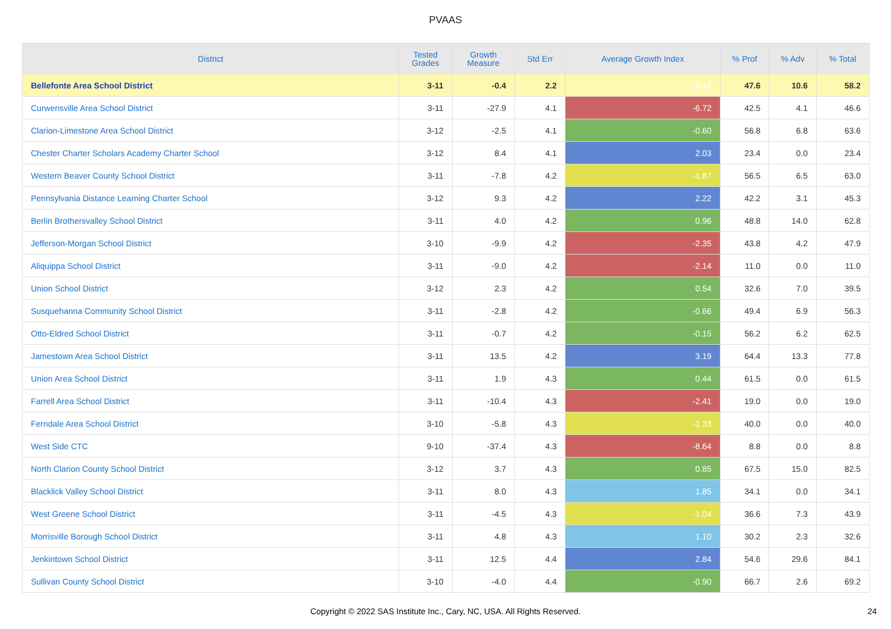PVAAS
| District | Tested Grades | Growth Measure | Std Err | Average Growth Index | % Prof | % Adv | % Total |
| --- | --- | --- | --- | --- | --- | --- | --- |
| Bellefonte Area School District | 3-11 | -0.4 | 2.2 | -0.17 | 47.6 | 10.6 | 58.2 |
| Curwensville Area School District | 3-11 | -27.9 | 4.1 | -6.72 | 42.5 | 4.1 | 46.6 |
| Clarion-Limestone Area School District | 3-12 | -2.5 | 4.1 | -0.60 | 56.8 | 6.8 | 63.6 |
| Chester Charter Scholars Academy Charter School | 3-12 | 8.4 | 4.1 | 2.03 | 23.4 | 0.0 | 23.4 |
| Western Beaver County School District | 3-11 | -7.8 | 4.2 | -1.87 | 56.5 | 6.5 | 63.0 |
| Pennsylvania Distance Learning Charter School | 3-12 | 9.3 | 4.2 | 2.22 | 42.2 | 3.1 | 45.3 |
| Berlin Brothersvalley School District | 3-11 | 4.0 | 4.2 | 0.96 | 48.8 | 14.0 | 62.8 |
| Jefferson-Morgan School District | 3-10 | -9.9 | 4.2 | -2.35 | 43.8 | 4.2 | 47.9 |
| Aliquippa School District | 3-11 | -9.0 | 4.2 | -2.14 | 11.0 | 0.0 | 11.0 |
| Union School District | 3-12 | 2.3 | 4.2 | 0.54 | 32.6 | 7.0 | 39.5 |
| Susquehanna Community School District | 3-11 | -2.8 | 4.2 | -0.66 | 49.4 | 6.9 | 56.3 |
| Otto-Eldred School District | 3-11 | -0.7 | 4.2 | -0.15 | 56.2 | 6.2 | 62.5 |
| Jamestown Area School District | 3-11 | 13.5 | 4.2 | 3.19 | 64.4 | 13.3 | 77.8 |
| Union Area School District | 3-11 | 1.9 | 4.3 | 0.44 | 61.5 | 0.0 | 61.5 |
| Farrell Area School District | 3-11 | -10.4 | 4.3 | -2.41 | 19.0 | 0.0 | 19.0 |
| Ferndale Area School District | 3-10 | -5.8 | 4.3 | -1.33 | 40.0 | 0.0 | 40.0 |
| West Side CTC | 9-10 | -37.4 | 4.3 | -8.64 | 8.8 | 0.0 | 8.8 |
| North Clarion County School District | 3-12 | 3.7 | 4.3 | 0.85 | 67.5 | 15.0 | 82.5 |
| Blacklick Valley School District | 3-11 | 8.0 | 4.3 | 1.85 | 34.1 | 0.0 | 34.1 |
| West Greene School District | 3-11 | -4.5 | 4.3 | -1.04 | 36.6 | 7.3 | 43.9 |
| Morrisville Borough School District | 3-11 | 4.8 | 4.3 | 1.10 | 30.2 | 2.3 | 32.6 |
| Jenkintown School District | 3-11 | 12.5 | 4.4 | 2.84 | 54.6 | 29.6 | 84.1 |
| Sullivan County School District | 3-10 | -4.0 | 4.4 | -0.90 | 66.7 | 2.6 | 69.2 |
Copyright © 2022 SAS Institute Inc., Cary, NC, USA. All Rights Reserved.
24